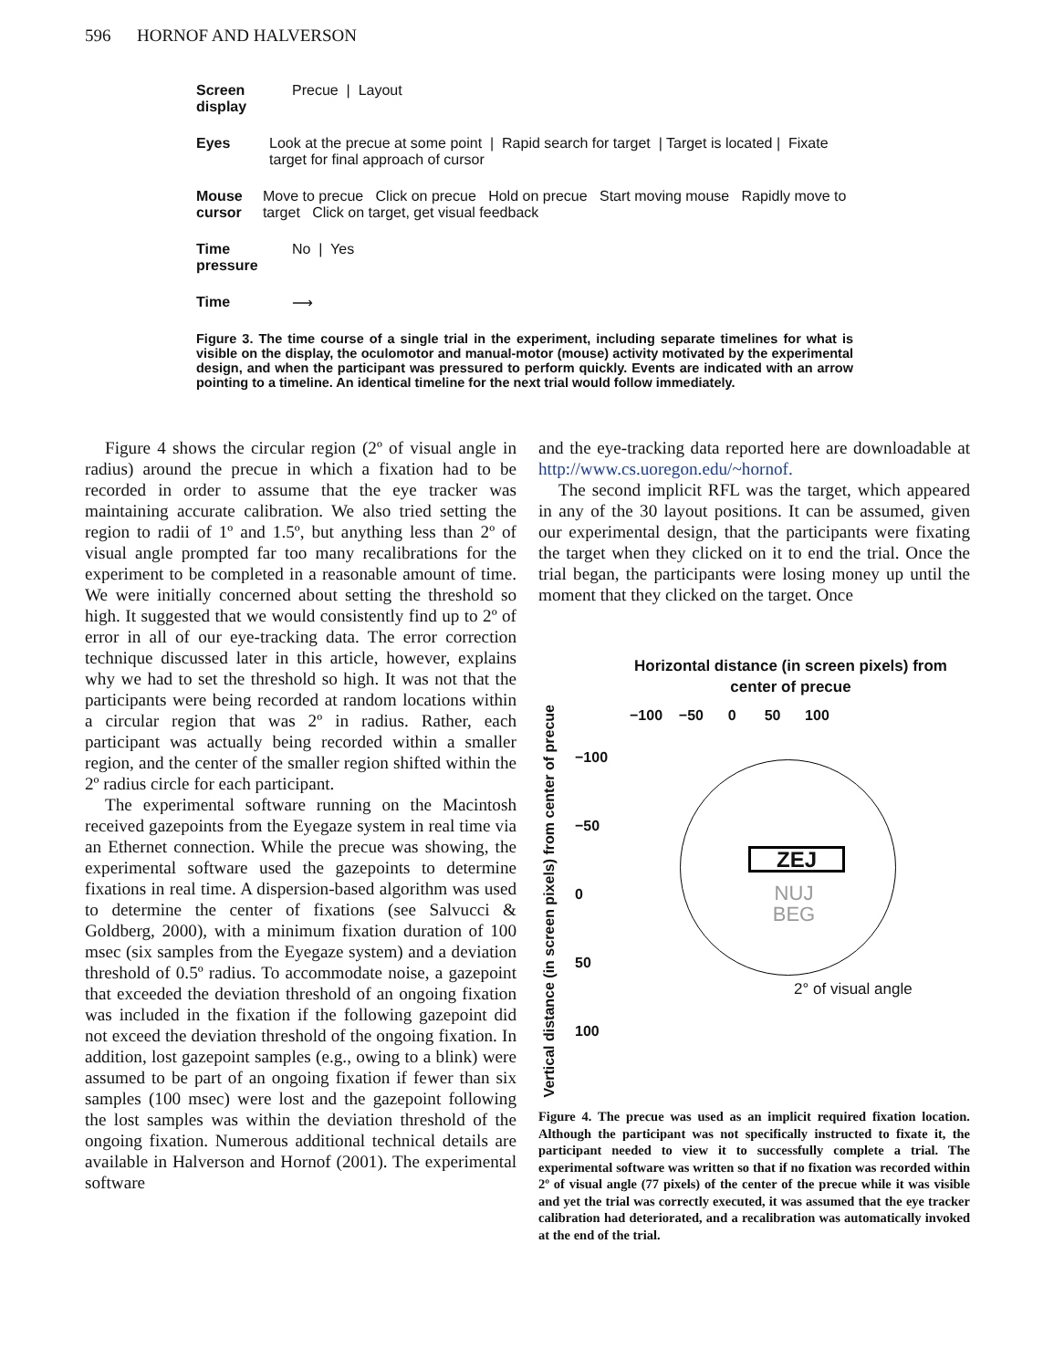596 HORNOF AND HALVERSON
Screen display
Precue | Layout
Eyes Look at the precue at some point | Rapid search for target | Target is located | Fixate target for final approach of cursor
Mouse cursor
Move to precue Click on precue Hold on precue Start moving mouse Rapidly move to target Click on target, get visual feedback
Time pressure
No | Yes
Time ⟶
Figure 3. The time course of a single trial in the experiment, including separate timelines for what is visible on the display, the oculomotor and manual-motor (mouse) activity motivated by the experimental design, and when the participant was pressured to perform quickly. Events are indicated with an arrow pointing to a timeline. An identical timeline for the next trial would follow immediately.
Figure 4 shows the circular region (2º of visual angle in radius) around the precue in which a fixation had to be recorded in order to assume that the eye tracker was maintaining accurate calibration. We also tried setting the region to radii of 1º and 1.5º, but anything less than 2º of visual angle prompted far too many recalibrations for the experiment to be completed in a reasonable amount of time. We were initially concerned about setting the threshold so high. It suggested that we would consistently find up to 2º of error in all of our eye-tracking data. The error correction technique discussed later in this article, however, explains why we had to set the threshold so high. It was not that the participants were being recorded at random locations within a circular region that was 2º in radius. Rather, each participant was actually being recorded within a smaller region, and the center of the smaller region shifted within the 2º radius circle for each participant.
The experimental software running on the Macintosh received gazepoints from the Eyegaze system in real time via an Ethernet connection. While the precue was showing, the experimental software used the gazepoints to determine fixations in real time. A dispersion-based algorithm was used to determine the center of fixations (see Salvucci & Goldberg, 2000), with a minimum fixation duration of 100 msec (six samples from the Eyegaze system) and a deviation threshold of 0.5º radius. To accommodate noise, a gazepoint that exceeded the deviation threshold of an ongoing fixation was included in the fixation if the following gazepoint did not exceed the deviation threshold of the ongoing fixation. In addition, lost gazepoint samples (e.g., owing to a blink) were assumed to be part of an ongoing fixation if fewer than six samples (100 msec) were lost and the gazepoint following the lost samples was within the deviation threshold of the ongoing fixation. Numerous additional technical details are available in Halverson and Hornof (2001). The experimental software
and the eye-tracking data reported here are downloadable at http://www.cs.uoregon.edu/~hornof.
The second implicit RFL was the target, which appeared in any of the 30 layout positions. It can be assumed, given our experimental design, that the participants were fixating the target when they clicked on it to end the trial. Once the trial began, the participants were losing money up until the moment that they clicked on the target. Once
Horizontal distance (in screen pixels) from center of precue
Vertical distance (in screen pixels) from center of precue
−100 −50 0 50 100
ZEJ
NUJ
BEG
−100
−50
0
50
100
2° of visual angle
Figure 4. The precue was used as an implicit required fixation location. Although the participant was not specifically instructed to fixate it, the participant needed to view it to successfully complete a trial. The experimental software was written so that if no fixation was recorded within 2º of visual angle (77 pixels) of the center of the precue while it was visible and yet the trial was correctly executed, it was assumed that the eye tracker calibration had deteriorated, and a recalibration was automatically invoked at the end of the trial.